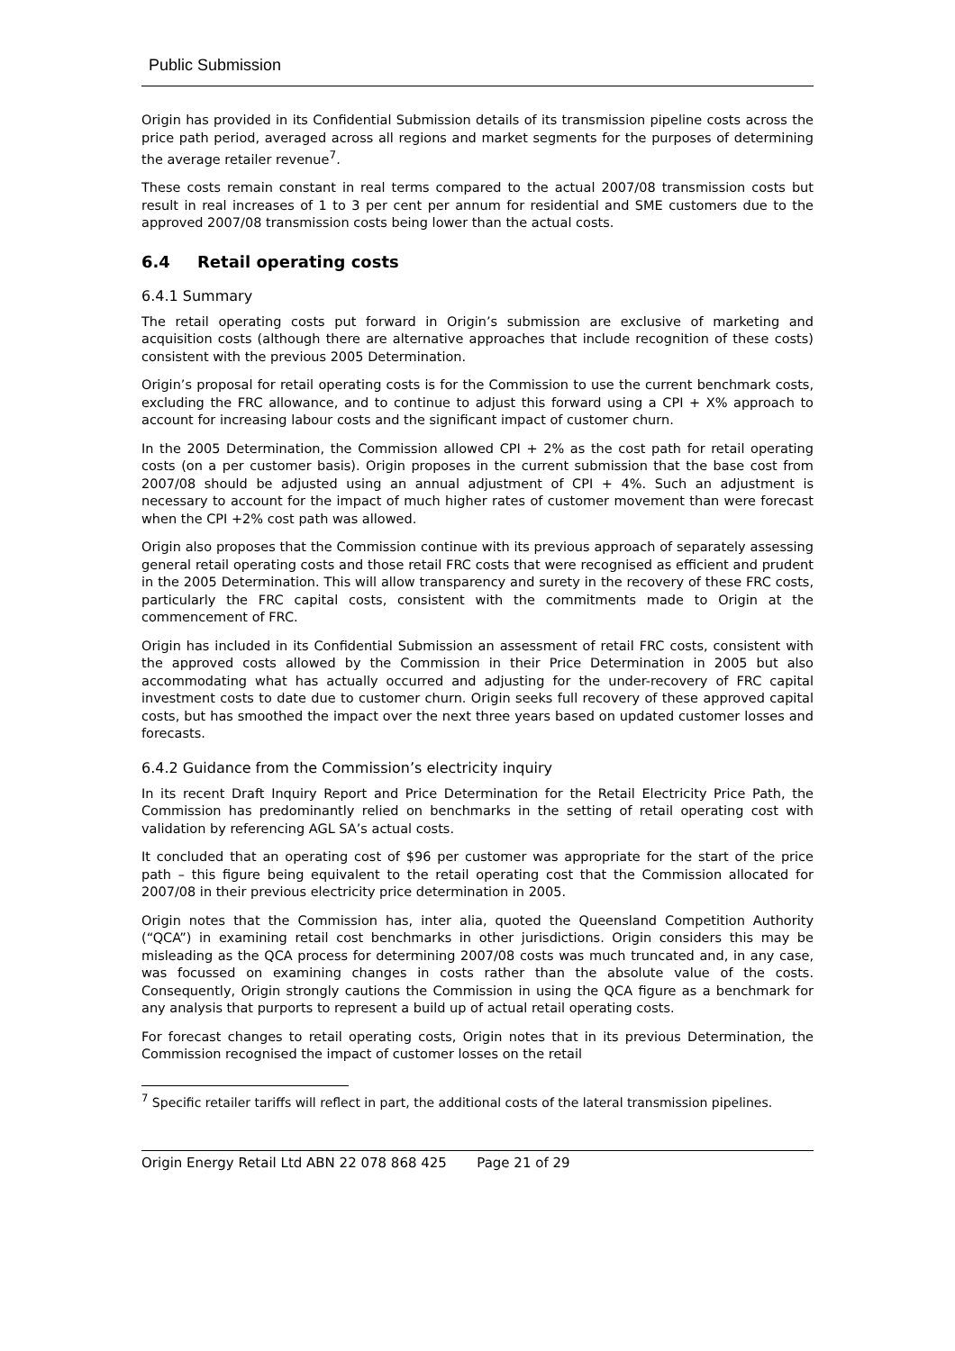Public Submission
Origin has provided in its Confidential Submission details of its transmission pipeline costs across the price path period, averaged across all regions and market segments for the purposes of determining the average retailer revenue<sup>7</sup>.
These costs remain constant in real terms compared to the actual 2007/08 transmission costs but result in real increases of 1 to 3 per cent per annum for residential and SME customers due to the approved 2007/08 transmission costs being lower than the actual costs.
6.4 Retail operating costs
6.4.1 Summary
The retail operating costs put forward in Origin’s submission are exclusive of marketing and acquisition costs (although there are alternative approaches that include recognition of these costs) consistent with the previous 2005 Determination.
Origin’s proposal for retail operating costs is for the Commission to use the current benchmark costs, excluding the FRC allowance, and to continue to adjust this forward using a CPI + X% approach to account for increasing labour costs and the significant impact of customer churn.
In the 2005 Determination, the Commission allowed CPI + 2% as the cost path for retail operating costs (on a per customer basis). Origin proposes in the current submission that the base cost from 2007/08 should be adjusted using an annual adjustment of CPI + 4%. Such an adjustment is necessary to account for the impact of much higher rates of customer movement than were forecast when the CPI +2% cost path was allowed.
Origin also proposes that the Commission continue with its previous approach of separately assessing general retail operating costs and those retail FRC costs that were recognised as efficient and prudent in the 2005 Determination. This will allow transparency and surety in the recovery of these FRC costs, particularly the FRC capital costs, consistent with the commitments made to Origin at the commencement of FRC.
Origin has included in its Confidential Submission an assessment of retail FRC costs, consistent with the approved costs allowed by the Commission in their Price Determination in 2005 but also accommodating what has actually occurred and adjusting for the under-recovery of FRC capital investment costs to date due to customer churn. Origin seeks full recovery of these approved capital costs, but has smoothed the impact over the next three years based on updated customer losses and forecasts.
6.4.2 Guidance from the Commission’s electricity inquiry
In its recent Draft Inquiry Report and Price Determination for the Retail Electricity Price Path, the Commission has predominantly relied on benchmarks in the setting of retail operating cost with validation by referencing AGL SA’s actual costs.
It concluded that an operating cost of $96 per customer was appropriate for the start of the price path – this figure being equivalent to the retail operating cost that the Commission allocated for 2007/08 in their previous electricity price determination in 2005.
Origin notes that the Commission has, inter alia, quoted the Queensland Competition Authority (“QCA”) in examining retail cost benchmarks in other jurisdictions. Origin considers this may be misleading as the QCA process for determining 2007/08 costs was much truncated and, in any case, was focussed on examining changes in costs rather than the absolute value of the costs. Consequently, Origin strongly cautions the Commission in using the QCA figure as a benchmark for any analysis that purports to represent a build up of actual retail operating costs.
For forecast changes to retail operating costs, Origin notes that in its previous Determination, the Commission recognised the impact of customer losses on the retail
<sup>7</sup> Specific retailer tariffs will reflect in part, the additional costs of the lateral transmission pipelines.
Origin Energy Retail Ltd ABN 22 078 868 425 Page 21 of 29